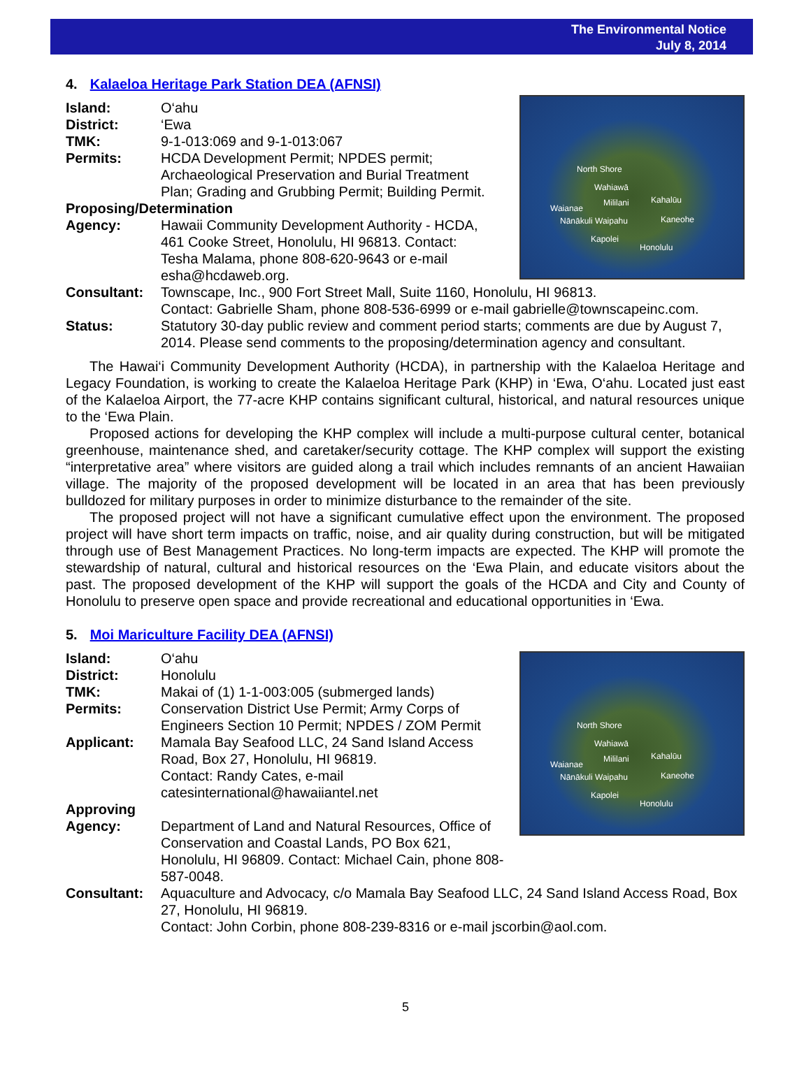The Environmental Notice
July 8, 2014
4. Kalaeloa Heritage Park Station DEA (AFNSI)
North Shore
Wahiawā
Mililani Kahalūu
Waianae
Nānākuli Waipahu Kaneohe
Kapolei
Honolulu
Island: O‘ahu
District: ‘Ewa
TMK: 9-1-013:069 and 9-1-013:067
Permits: HCDA Development Permit; NPDES permit;
Archaeological Preservation and Burial Treatment
Plan; Grading and Grubbing Permit; Building Permit.
Proposing/Determination
Agency: Hawaii Community Development Authority - HCDA,
461 Cooke Street, Honolulu, HI 96813. Contact:
Tesha Malama, phone 808-620-9643 or e-mail
esha@hcdaweb.org.
Consultant: Townscape, Inc., 900 Fort Street Mall, Suite 1160, Honolulu, HI 96813.
Contact: Gabrielle Sham, phone 808-536-6999 or e-mail gabrielle@townscapeinc.com.
Status: Statutory 30-day public review and comment period starts; comments are due by August 7, 2014. Please send comments to the proposing/determination agency and consultant.
The Hawai‘i Community Development Authority (HCDA), in partnership with the Kalaeloa Heritage and Legacy Foundation, is working to create the Kalaeloa Heritage Park (KHP) in ‘Ewa, O‘ahu. Located just east of the Kalaeloa Airport, the 77-acre KHP contains significant cultural, historical, and natural resources unique to the ‘Ewa Plain.
Proposed actions for developing the KHP complex will include a multi-purpose cultural center, botanical greenhouse, maintenance shed, and caretaker/security cottage. The KHP complex will support the existing “interpretative area” where visitors are guided along a trail which includes remnants of an ancient Hawaiian village. The majority of the proposed development will be located in an area that has been previously bulldozed for military purposes in order to minimize disturbance to the remainder of the site.
The proposed project will not have a significant cumulative effect upon the environment. The proposed project will have short term impacts on traffic, noise, and air quality during construction, but will be mitigated through use of Best Management Practices. No long-term impacts are expected. The KHP will promote the stewardship of natural, cultural and historical resources on the ‘Ewa Plain, and educate visitors about the past. The proposed development of the KHP will support the goals of the HCDA and City and County of Honolulu to preserve open space and provide recreational and educational opportunities in ‘Ewa.
5. Moi Mariculture Facility DEA (AFNSI)
North Shore
Wahiawā
Mililani Kahalūu
Waianae
Nānākuli Waipahu Kaneohe
Kapolei
Honolulu
Island: O‘ahu
District: Honolulu
TMK: Makai of (1) 1-1-003:005 (submerged lands)
Permits: Conservation District Use Permit; Army Corps of
Engineers Section 10 Permit; NPDES / ZOM Permit
Applicant: Mamala Bay Seafood LLC, 24 Sand Island Access
Road, Box 27, Honolulu, HI 96819.
Contact: Randy Cates, e-mail
catesinternational@hawaiiantel.net
Approving
Agency: Department of Land and Natural Resources, Office of
Conservation and Coastal Lands, PO Box 621,
Honolulu, HI 96809. Contact: Michael Cain, phone 808-587-0048.
Consultant: Aquaculture and Advocacy, c/o Mamala Bay Seafood LLC, 24 Sand Island Access Road, Box 27, Honolulu, HI 96819.
Contact: John Corbin, phone 808-239-8316 or e-mail jscorbin@aol.com.
5